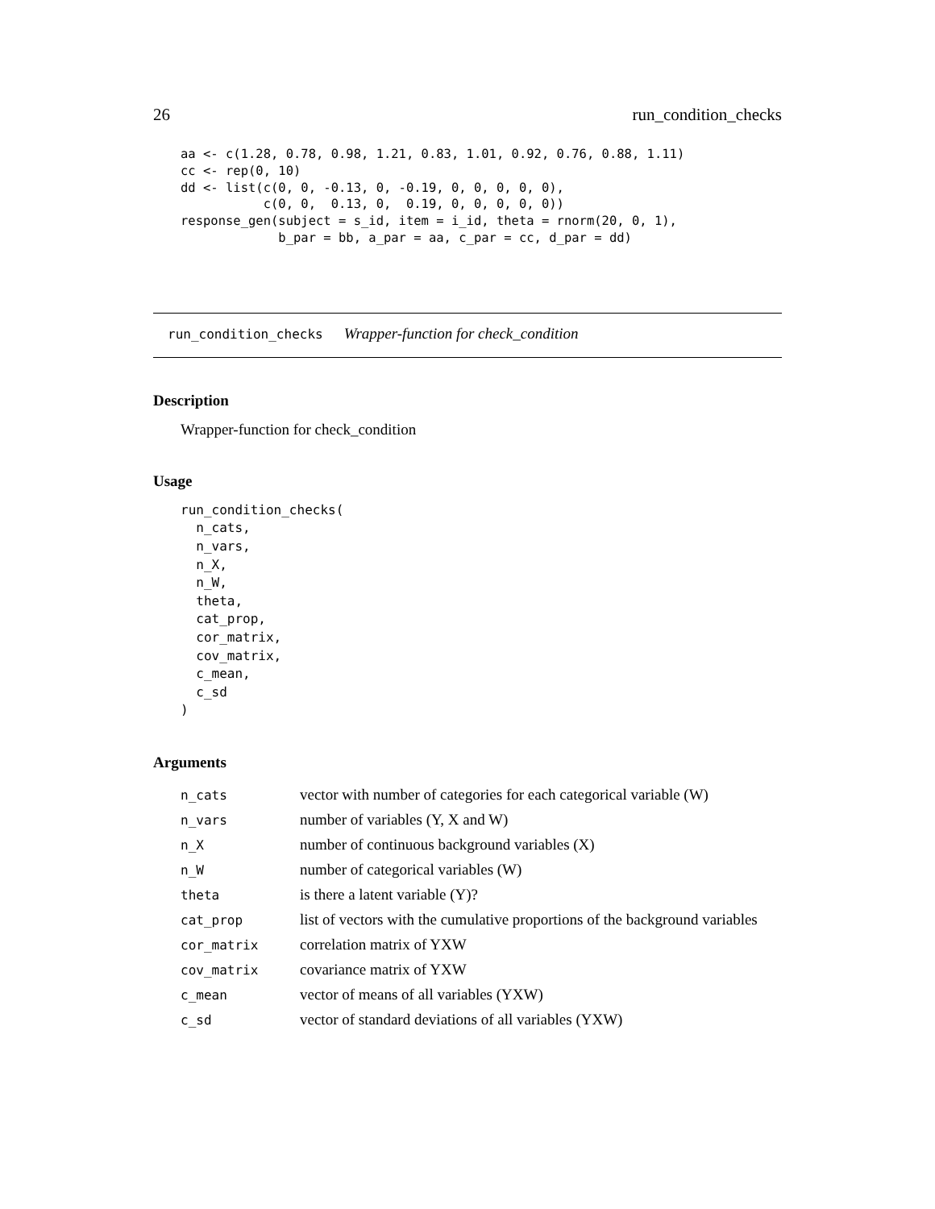26 run_condition_checks
aa <- c(1.28, 0.78, 0.98, 1.21, 0.83, 1.01, 0.92, 0.76, 0.88, 1.11)
cc <- rep(0, 10)
dd <- list(c(0, 0, -0.13, 0, -0.19, 0, 0, 0, 0, 0),
           c(0, 0,  0.13, 0,  0.19, 0, 0, 0, 0, 0))
response_gen(subject = s_id, item = i_id, theta = rnorm(20, 0, 1),
             b_par = bb, a_par = aa, c_par = cc, d_par = dd)
run_condition_checks Wrapper-function for check_condition
Description
Wrapper-function for check_condition
Usage
run_condition_checks(
  n_cats,
  n_vars,
  n_X,
  n_W,
  theta,
  cat_prop,
  cor_matrix,
  cov_matrix,
  c_mean,
  c_sd
)
Arguments
| n_cats | vector with number of categories for each categorical variable (W) |
| n_vars | number of variables (Y, X and W) |
| n_X | number of continuous background variables (X) |
| n_W | number of categorical variables (W) |
| theta | is there a latent variable (Y)? |
| cat_prop | list of vectors with the cumulative proportions of the background variables |
| cor_matrix | correlation matrix of YXW |
| cov_matrix | covariance matrix of YXW |
| c_mean | vector of means of all variables (YXW) |
| c_sd | vector of standard deviations of all variables (YXW) |